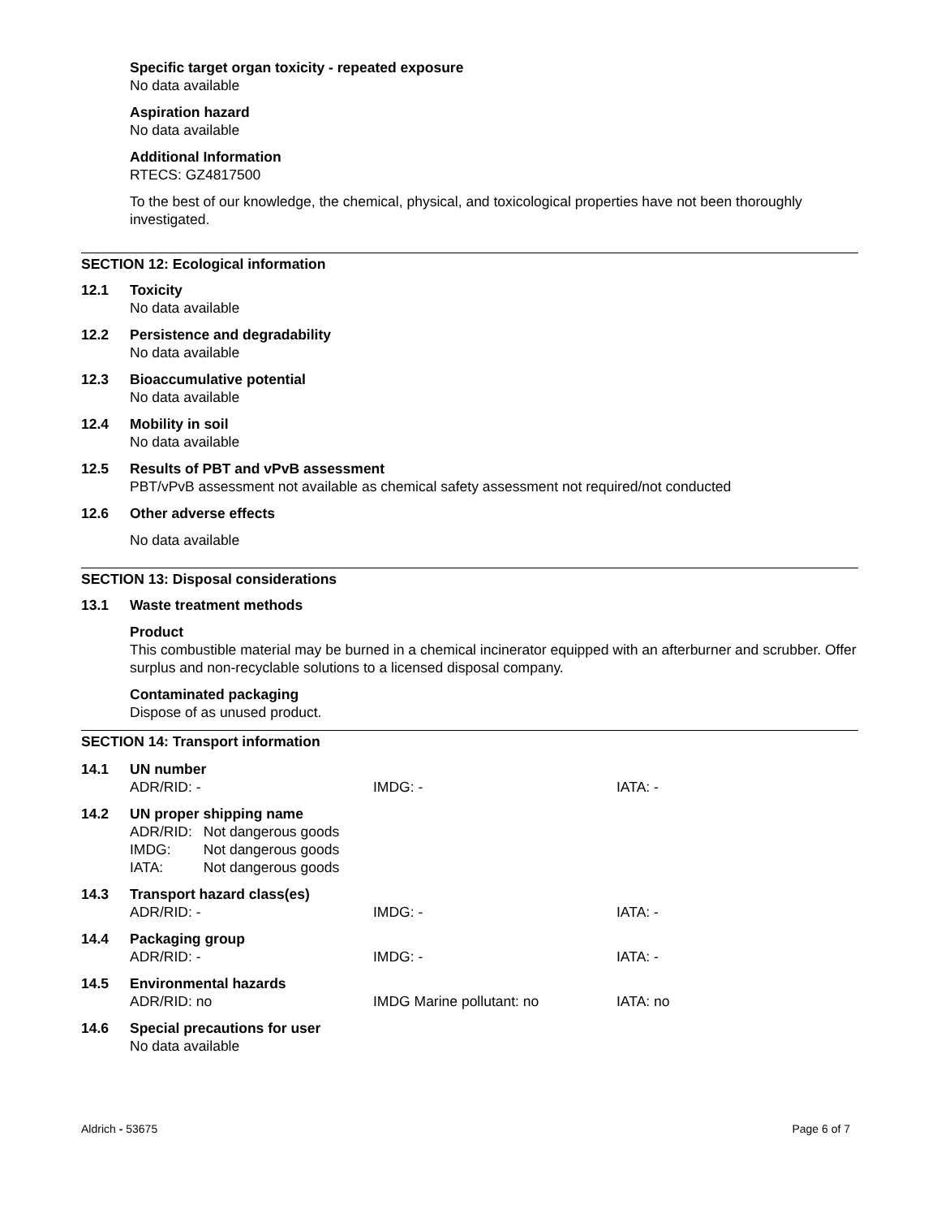Specific target organ toxicity - repeated exposure
No data available
Aspiration hazard
No data available
Additional Information
RTECS: GZ4817500
To the best of our knowledge, the chemical, physical, and toxicological properties have not been thoroughly investigated.
SECTION 12: Ecological information
12.1
Toxicity
No data available
12.2
Persistence and degradability
No data available
12.3
Bioaccumulative potential
No data available
12.4
Mobility in soil
No data available
12.5
Results of PBT and vPvB assessment
PBT/vPvB assessment not available as chemical safety assessment not required/not conducted
12.6
Other adverse effects
No data available
SECTION 13: Disposal considerations
13.1
Waste treatment methods
Product
This combustible material may be burned in a chemical incinerator equipped with an afterburner and scrubber. Offer surplus and non-recyclable solutions to a licensed disposal company.
Contaminated packaging
Dispose of as unused product.
SECTION 14: Transport information
14.1
UN number
ADR/RID: - IMDG: - IATA: -
14.2
UN proper shipping name
| ADR/RID: | Not dangerous goods |
| IMDG: | Not dangerous goods |
| IATA: | Not dangerous goods |
14.3
Transport hazard class(es)
ADR/RID: - IMDG: - IATA: -
14.4
Packaging group
ADR/RID: - IMDG: - IATA: -
14.5
Environmental hazards
ADR/RID: no IMDG Marine pollutant: no IATA: no
14.6
Special precautions for user
No data available
Aldrich - 53675 Page 6 of 7